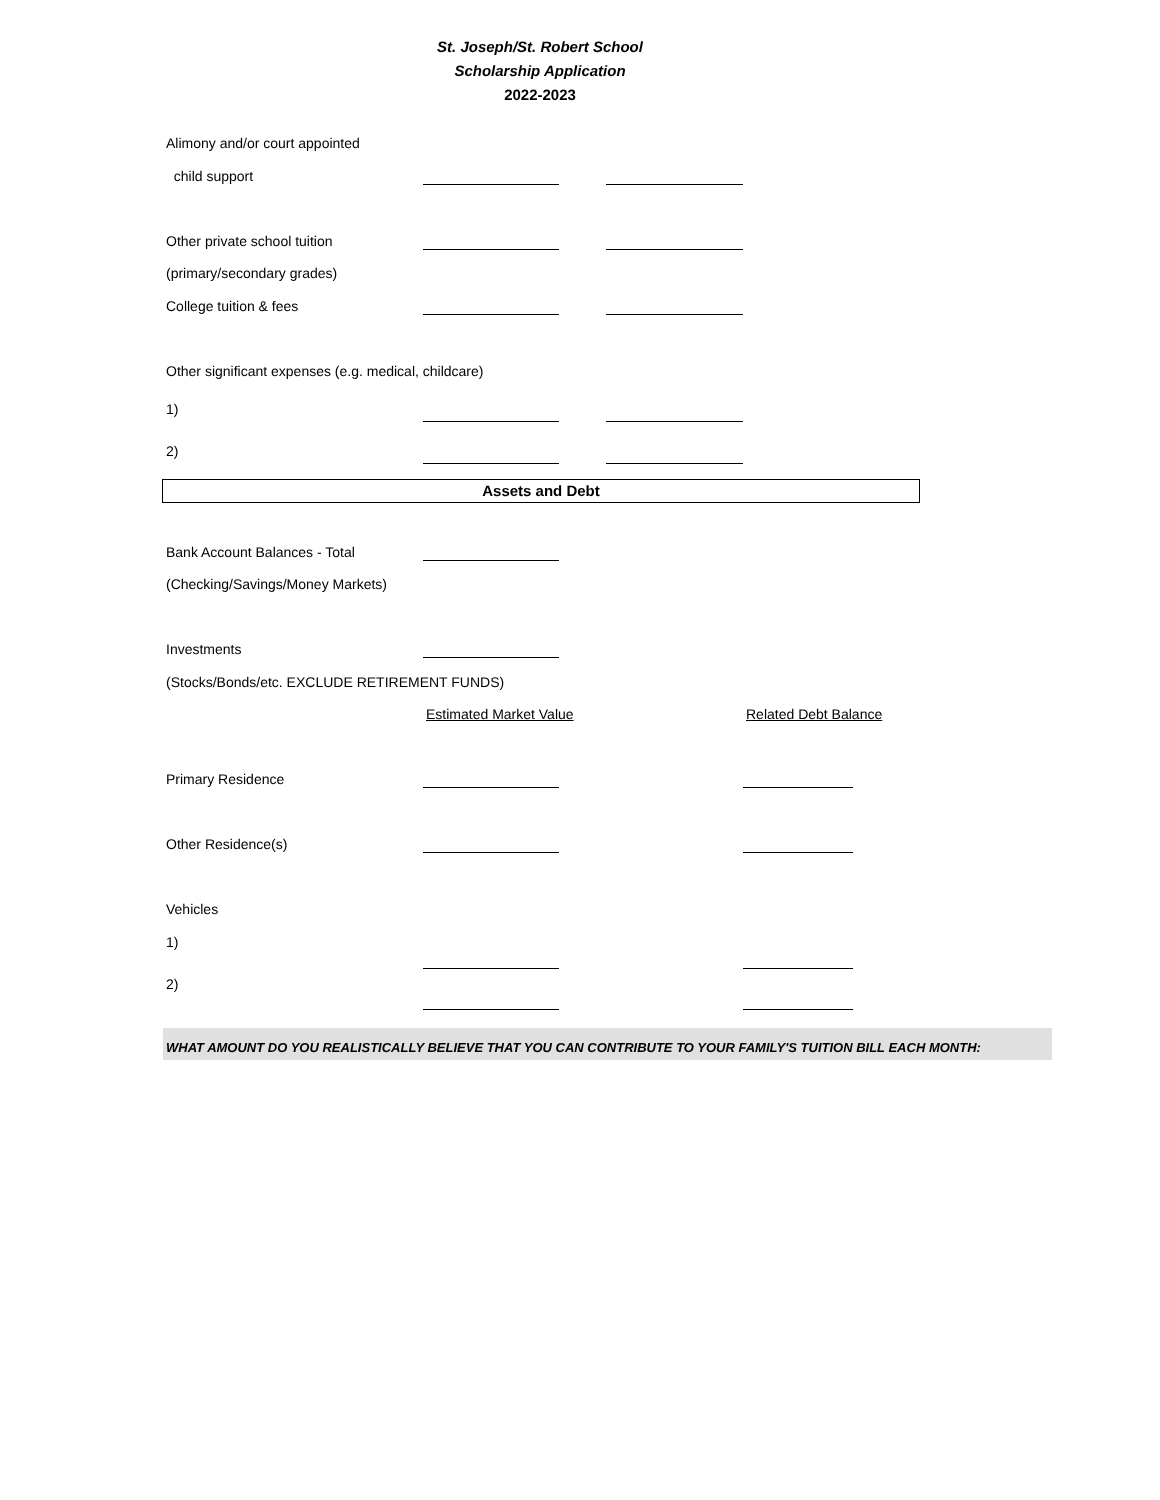St. Joseph/St. Robert School
Scholarship Application
2022-2023
Alimony and/or court appointed
child support
Other private school tuition
(primary/secondary grades)
College tuition & fees
Other significant expenses (e.g. medical, childcare)
1)
2)
Assets and Debt
Bank Account Balances - Total
(Checking/Savings/Money Markets)
Investments
(Stocks/Bonds/etc. EXCLUDE RETIREMENT FUNDS)
Estimated Market Value Related Debt Balance
Primary Residence
Other Residence(s)
Vehicles
1)
2)
WHAT AMOUNT DO YOU REALISTICALLY BELIEVE THAT YOU CAN CONTRIBUTE TO YOUR FAMILY'S TUITION BILL EACH MONTH: